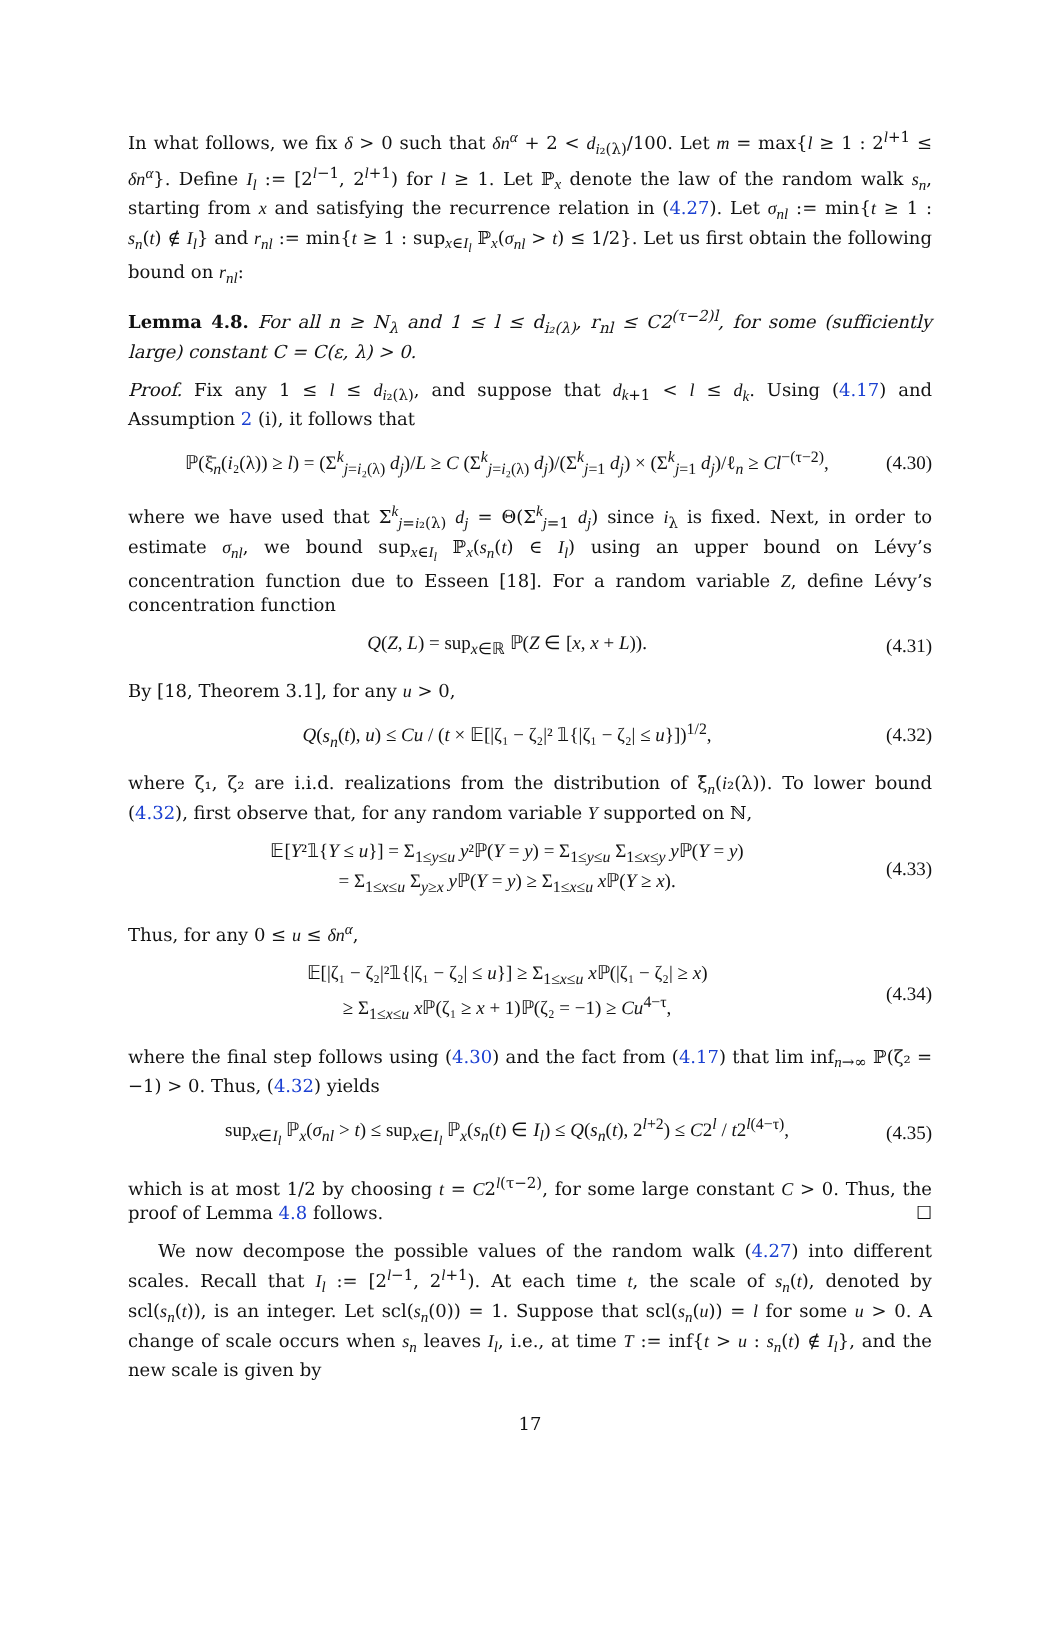In what follows, we fix δ > 0 such that δn<sup>α</sup> + 2 < d<sub>i₂(λ)</sub>/100. Let m = max{l ≥ 1 : 2<sup>l+1</sup> ≤ δn<sup>α</sup>}. Define I<sub>l</sub> := [2<sup>l−1</sup>, 2<sup>l+1</sup>) for l ≥ 1. Let ℙ<sub>x</sub> denote the law of the random walk s<sub>n</sub>, starting from x and satisfying the recurrence relation in (4.27). Let σ<sub>nl</sub> := min{t ≥ 1 : s<sub>n</sub>(t) ∉ I<sub>l</sub>} and r<sub>nl</sub> := min{t ≥ 1 : sup<sub>x∈I<sub>l</sub></sub> ℙ<sub>x</sub>(σ<sub>nl</sub> > t) ≤ 1/2}. Let us first obtain the following bound on r<sub>nl</sub>:
Lemma 4.8. For all n ≥ N<sub>λ</sub> and 1 ≤ l ≤ d<sub>i₂(λ)</sub>, r<sub>nl</sub> ≤ C2<sup>(τ−2)l</sup>, for some (sufficiently large) constant C = C(ε, λ) > 0.
Proof. Fix any 1 ≤ l ≤ d<sub>i₂(λ)</sub>, and suppose that d<sub>k+1</sub> < l ≤ d<sub>k</sub>. Using (4.17) and Assumption 2 (i), it follows that
ℙ(ξ̄<sub>n</sub>(i₂(λ)) ≥ l) = (Σ<sup>k</sup><sub>j=i₂(λ)</sub> d<sub>j</sub>)/L ≥ C (Σ<sup>k</sup><sub>j=i₂(λ)</sub> d<sub>j</sub>)/(Σ<sup>k</sup><sub>j=1</sub> d<sub>j</sub>) × (Σ<sup>k</sup><sub>j=1</sub> d<sub>j</sub>)/ℓ<sub>n</sub> ≥ Cl<sup>−(τ−2)</sup>, (4.30)
where we have used that Σ<sup>k</sup><sub>j=i₂(λ)</sub> d<sub>j</sub> = Θ(Σ<sup>k</sup><sub>j=1</sub> d<sub>j</sub>) since i<sub>λ</sub> is fixed. Next, in order to estimate σ<sub>nl</sub>, we bound sup<sub>x∈I<sub>l</sub></sub> ℙ<sub>x</sub>(s<sub>n</sub>(t) ∈ I<sub>l</sub>) using an upper bound on Lévy’s concentration function due to Esseen [18]. For a random variable Z, define Lévy’s concentration function
Q(Z, L) = sup<sub>x∈ℝ</sub> ℙ(Z ∈ [x, x + L)). (4.31)
By [18, Theorem 3.1], for any u > 0,
Q(s<sub>n</sub>(t), u) ≤ Cu / (t × 𝔼[|ζ₁ − ζ₂|² 𝟙{|ζ₁ − ζ₂| ≤ u}])<sup>1/2</sup>, (4.32)
where ζ₁, ζ₂ are i.i.d. realizations from the distribution of ξ̄<sub>n</sub>(i₂(λ)). To lower bound (4.32), first observe that, for any random variable Y supported on ℕ,
𝔼[Y²𝟙{Y ≤ u}] = Σ<sub>1≤y≤u</sub> y²ℙ(Y = y) = Σ<sub>1≤y≤u</sub> Σ<sub>1≤x≤y</sub> y ℙ(Y = y)
= Σ<sub>1≤x≤u</sub> Σ<sub>y≥x</sub> y ℙ(Y = y) ≥ Σ<sub>1≤x≤u</sub> x ℙ(Y ≥ x). (4.33)
Thus, for any 0 ≤ u ≤ δn<sup>α</sup>,
𝔼[|ζ₁ − ζ₂|²𝟙{|ζ₁ − ζ₂| ≤ u}] ≥ Σ<sub>1≤x≤u</sub> x ℙ(|ζ₁ − ζ₂| ≥ x)
≥ Σ<sub>1≤x≤u</sub> x ℙ(ζ₁ ≥ x + 1)ℙ(ζ₂ = −1) ≥ Cu<sup>4−τ</sup>, (4.34)
where the final step follows using (4.30) and the fact from (4.17) that lim inf<sub>n→∞</sub> ℙ(ζ₂ = −1) > 0. Thus, (4.32) yields
sup<sub>x∈I<sub>l</sub></sub> ℙ<sub>x</sub>(σ<sub>nl</sub> > t) ≤ sup<sub>x∈I<sub>l</sub></sub> ℙ<sub>x</sub>(s<sub>n</sub>(t) ∈ I<sub>l</sub>) ≤ Q(s<sub>n</sub>(t), 2<sup>l+2</sup>) ≤ C2<sup>l</sup> / t2<sup>l(4−τ)</sup>, (4.35)
which is at most 1/2 by choosing t = C2<sup>l(τ−2)</sup>, for some large constant C > 0. Thus, the proof of Lemma 4.8 follows. ☐
We now decompose the possible values of the random walk (4.27) into different scales. Recall that I<sub>l</sub> := [2<sup>l−1</sup>, 2<sup>l+1</sup>). At each time t, the scale of s<sub>n</sub>(t), denoted by scl(s<sub>n</sub>(t)), is an integer. Let scl(s<sub>n</sub>(0)) = 1. Suppose that scl(s<sub>n</sub>(u)) = l for some u > 0. A change of scale occurs when s<sub>n</sub> leaves I<sub>l</sub>, i.e., at time T := inf{t > u : s<sub>n</sub>(t) ∉ I<sub>l</sub>}, and the new scale is given by
17